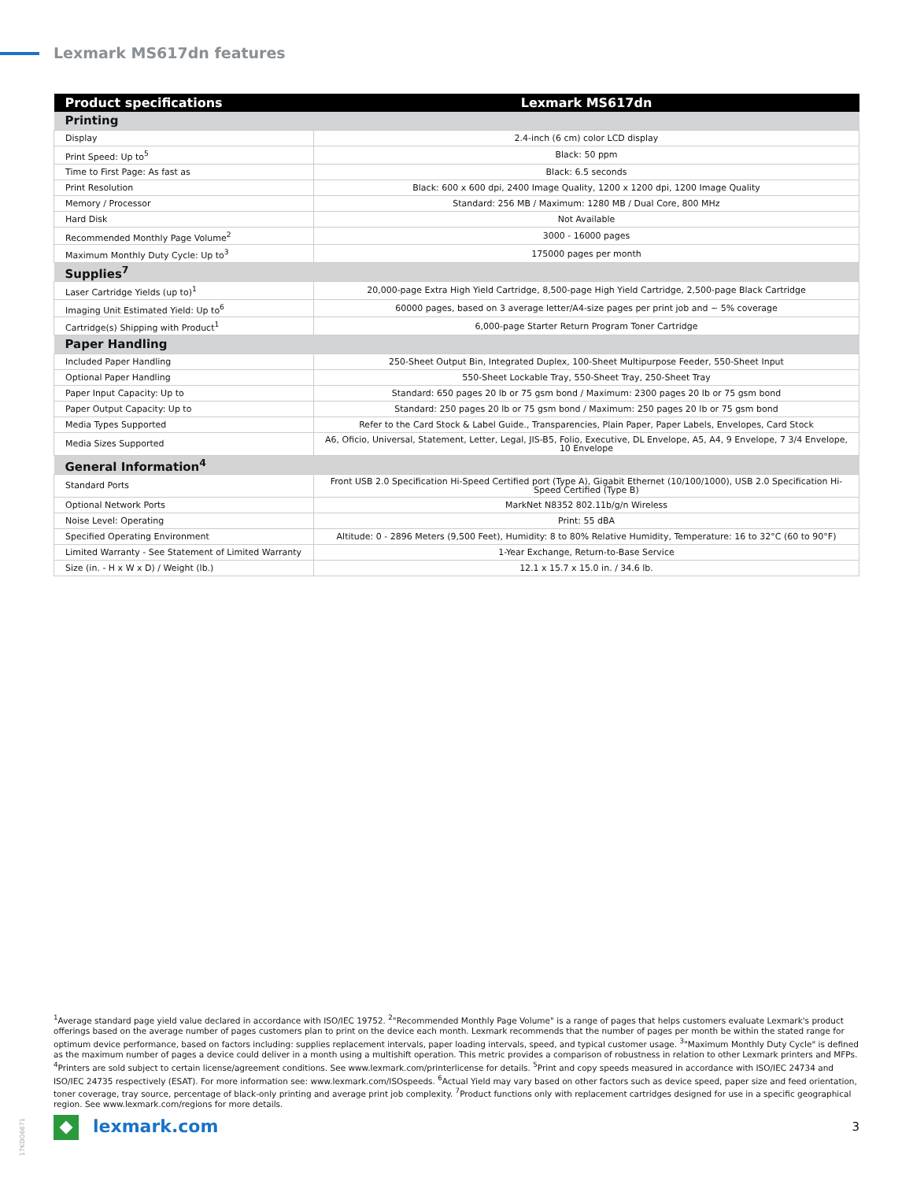Lexmark MS617dn features
| Product specifications | Lexmark MS617dn |
| --- | --- |
| Printing | |
| Display | 2.4-inch (6 cm) color LCD display |
| Print Speed: Up to<sup>5</sup> | Black: 50 ppm |
| Time to First Page: As fast as | Black: 6.5 seconds |
| Print Resolution | Black: 600 x 600 dpi, 2400 Image Quality, 1200 x 1200 dpi, 1200 Image Quality |
| Memory / Processor | Standard: 256 MB / Maximum: 1280 MB / Dual Core, 800 MHz |
| Hard Disk | Not Available |
| Recommended Monthly Page Volume<sup>2</sup> | 3000 - 16000 pages |
| Maximum Monthly Duty Cycle: Up to<sup>3</sup> | 175000 pages per month |
| Supplies<sup>7</sup> | |
| Laser Cartridge Yields (up to)<sup>1</sup> | 20,000-page Extra High Yield Cartridge, 8,500-page High Yield Cartridge, 2,500-page Black Cartridge |
| Imaging Unit Estimated Yield: Up to<sup>6</sup> | 60000 pages, based on 3 average letter/A4-size pages per print job and ~ 5% coverage |
| Cartridge(s) Shipping with Product<sup>1</sup> | 6,000-page Starter Return Program Toner Cartridge |
| Paper Handling | |
| Included Paper Handling | 250-Sheet Output Bin, Integrated Duplex, 100-Sheet Multipurpose Feeder, 550-Sheet Input |
| Optional Paper Handling | 550-Sheet Lockable Tray, 550-Sheet Tray, 250-Sheet Tray |
| Paper Input Capacity: Up to | Standard: 650 pages 20 lb or 75 gsm bond / Maximum: 2300 pages 20 lb or 75 gsm bond |
| Paper Output Capacity: Up to | Standard: 250 pages 20 lb or 75 gsm bond / Maximum: 250 pages 20 lb or 75 gsm bond |
| Media Types Supported | Refer to the Card Stock & Label Guide., Transparencies, Plain Paper, Paper Labels, Envelopes, Card Stock |
| Media Sizes Supported | A6, Oficio, Universal, Statement, Letter, Legal, JIS-B5, Folio, Executive, DL Envelope, A5, A4, 9 Envelope, 7 3/4 Envelope, 10 Envelope |
| General Information<sup>4</sup> | |
| Standard Ports | Front USB 2.0 Specification Hi-Speed Certified port (Type A), Gigabit Ethernet (10/100/1000), USB 2.0 Specification Hi-Speed Certified (Type B) |
| Optional Network Ports | MarkNet N8352 802.11b/g/n Wireless |
| Noise Level: Operating | Print: 55 dBA |
| Specified Operating Environment | Altitude: 0 - 2896 Meters (9,500 Feet), Humidity: 8 to 80% Relative Humidity, Temperature: 16 to 32°C (60 to 90°F) |
| Limited Warranty - See Statement of Limited Warranty | 1-Year Exchange, Return-to-Base Service |
| Size (in. - H x W x D) / Weight (lb.) | 12.1 x 15.7 x 15.0 in. / 34.6 lb. |
<sup>1</sup> Average standard page yield value declared in accordance with ISO/IEC 19752. <sup>2</sup>"Recommended Monthly Page Volume" is a range of pages that helps customers evaluate Lexmark's product offerings based on the average number of pages customers plan to print on the device each month. Lexmark recommends that the number of pages per month be within the stated range for optimum device performance, based on factors including: supplies replacement intervals, paper loading intervals, speed, and typical customer usage. <sup>3</sup>"Maximum Monthly Duty Cycle" is defined as the maximum number of pages a device could deliver in a month using a multishift operation. This metric provides a comparison of robustness in relation to other Lexmark printers and MFPs. <sup>4</sup>Printers are sold subject to certain license/agreement conditions. See www.lexmark.com/printerlicense for details. <sup>5</sup>Print and copy speeds measured in accordance with ISO/IEC 24734 and ISO/IEC 24735 respectively (ESAT). For more information see: www.lexmark.com/ISOspeeds. <sup>6</sup>Actual Yield may vary based on other factors such as device speed, paper size and feed orientation, toner coverage, tray source, percentage of black-only printing and average print job complexity. <sup>7</sup>Product functions only with replacement cartridges designed for use in a specific geographical region. See www.lexmark.com/regions for more details.
17KDO6671
lexmark.com 3